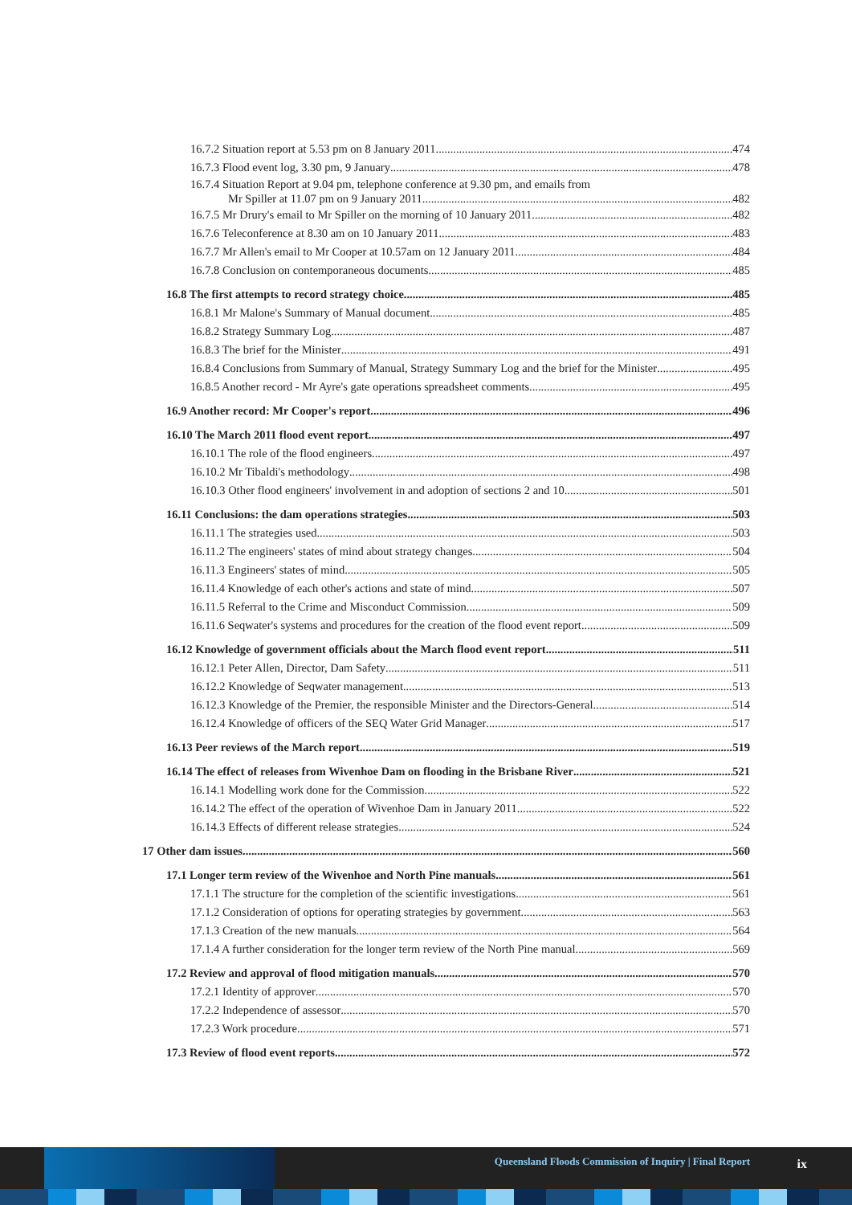16.7.2 Situation report at 5.53 pm on 8 January 2011 474
16.7.3 Flood event log, 3.30 pm, 9 January 478
16.7.4 Situation Report at 9.04 pm, telephone conference at 9.30 pm, and emails from
Mr Spiller at 11.07 pm on 9 January 2011 482
16.7.5 Mr Drury's email to Mr Spiller on the morning of 10 January 2011 482
16.7.6 Teleconference at 8.30 am on 10 January 2011 483
16.7.7 Mr Allen's email to Mr Cooper at 10.57am on 12 January 2011 484
16.7.8 Conclusion on contemporaneous documents 485
16.8 The first attempts to record strategy choice 485
16.8.1 Mr Malone's Summary of Manual document 485
16.8.2 Strategy Summary Log 487
16.8.3 The brief for the Minister 491
16.8.4 Conclusions from Summary of Manual, Strategy Summary Log and the brief for the Minister 495
16.8.5 Another record - Mr Ayre's gate operations spreadsheet comments 495
16.9 Another record: Mr Cooper's report 496
16.10 The March 2011 flood event report 497
16.10.1 The role of the flood engineers 497
16.10.2 Mr Tibaldi's methodology 498
16.10.3 Other flood engineers' involvement in and adoption of sections 2 and 10 501
16.11 Conclusions: the dam operations strategies 503
16.11.1 The strategies used 503
16.11.2 The engineers' states of mind about strategy changes 504
16.11.3 Engineers' states of mind 505
16.11.4 Knowledge of each other's actions and state of mind 507
16.11.5 Referral to the Crime and Misconduct Commission 509
16.11.6 Seqwater's systems and procedures for the creation of the flood event report 509
16.12 Knowledge of government officials about the March flood event report 511
16.12.1 Peter Allen, Director, Dam Safety 511
16.12.2 Knowledge of Seqwater management 513
16.12.3 Knowledge of the Premier, the responsible Minister and the Directors-General 514
16.12.4 Knowledge of officers of the SEQ Water Grid Manager 517
16.13 Peer reviews of the March report 519
16.14 The effect of releases from Wivenhoe Dam on flooding in the Brisbane River 521
16.14.1 Modelling work done for the Commission 522
16.14.2 The effect of the operation of Wivenhoe Dam in January 2011 522
16.14.3 Effects of different release strategies 524
17 Other dam issues 560
17.1 Longer term review of the Wivenhoe and North Pine manuals 561
17.1.1 The structure for the completion of the scientific investigations 561
17.1.2 Consideration of options for operating strategies by government 563
17.1.3 Creation of the new manuals 564
17.1.4 A further consideration for the longer term review of the North Pine manual 569
17.2 Review and approval of flood mitigation manuals 570
17.2.1 Identity of approver 570
17.2.2 Independence of assessor 570
17.2.3 Work procedure 571
17.3 Review of flood event reports 572
Queensland Floods Commission of Inquiry | Final Report
ix